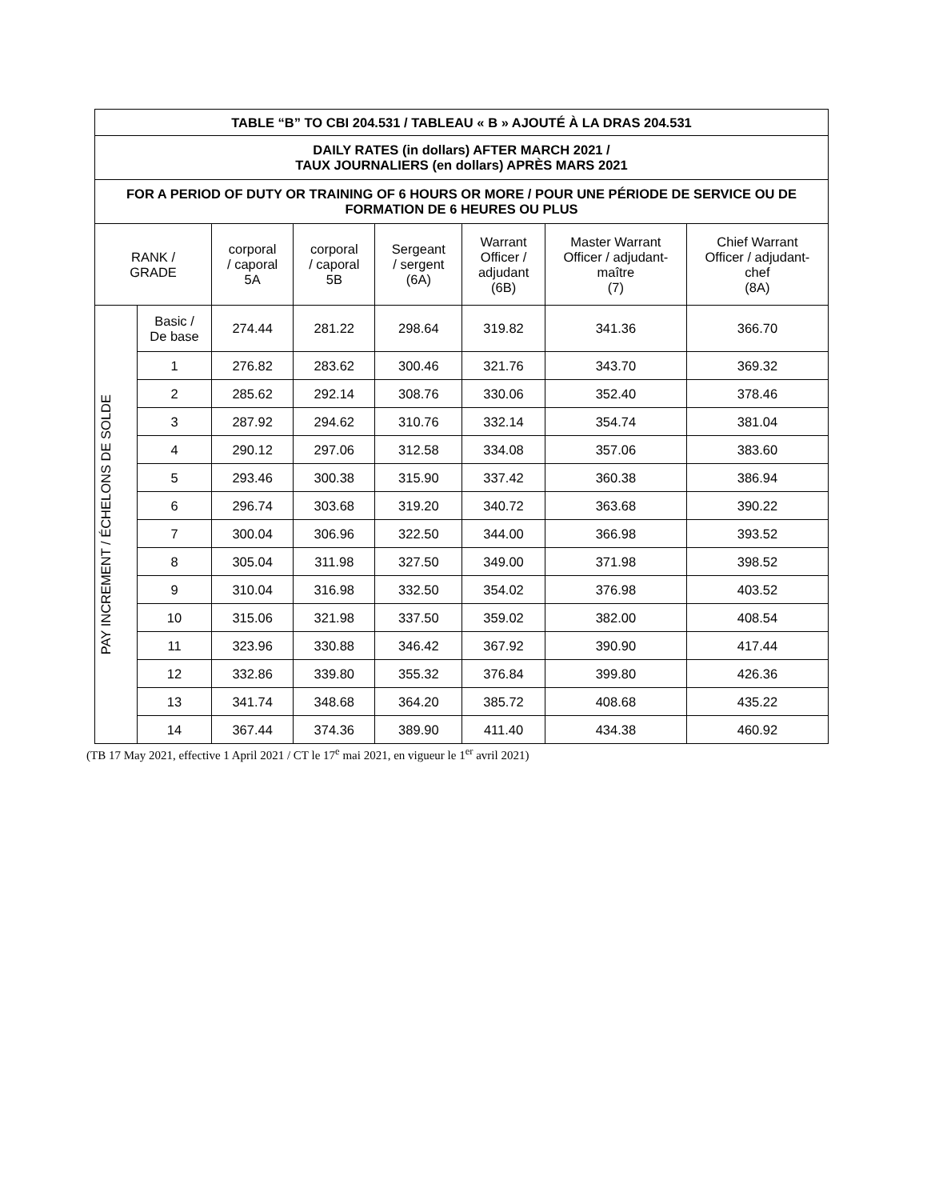| TABLE “B” TO CBI 204.531 / TABLEAU « B » AJOUTÉ À LA DRAS 204.531 | | | | | | | |
| --- | --- | --- | --- | --- | --- | --- | --- |
| DAILY RATES (in dollars) AFTER MARCH 2021 / TAUX JOURNALIERS (en dollars) APRÈS MARS 2021 | | | | | | | |
| FOR A PERIOD OF DUTY OR TRAINING OF 6 HOURS OR MORE / POUR UNE PÉRIODE DE SERVICE OU DE FORMATION DE 6 HEURES OU PLUS | | | | | | | |
| RANK / GRADE | | corporal / caporal 5A | corporal / caporal 5B | Sergeant / sergent (6A) | Warrant Officer / adjudant (6B) | Master Warrant Officer / adjudant- maître (7) | Chief Warrant Officer / adjudant- chef (8A) |
| PAY INCREMENT / ÉCHELONS DE SOLDE | Basic / De base | 274.44 | 281.22 | 298.64 | 319.82 | 341.36 | 366.70 |
| | 1 | 276.82 | 283.62 | 300.46 | 321.76 | 343.70 | 369.32 |
| | 2 | 285.62 | 292.14 | 308.76 | 330.06 | 352.40 | 378.46 |
| | 3 | 287.92 | 294.62 | 310.76 | 332.14 | 354.74 | 381.04 |
| | 4 | 290.12 | 297.06 | 312.58 | 334.08 | 357.06 | 383.60 |
| | 5 | 293.46 | 300.38 | 315.90 | 337.42 | 360.38 | 386.94 |
| | 6 | 296.74 | 303.68 | 319.20 | 340.72 | 363.68 | 390.22 |
| | 7 | 300.04 | 306.96 | 322.50 | 344.00 | 366.98 | 393.52 |
| | 8 | 305.04 | 311.98 | 327.50 | 349.00 | 371.98 | 398.52 |
| | 9 | 310.04 | 316.98 | 332.50 | 354.02 | 376.98 | 403.52 |
| | 10 | 315.06 | 321.98 | 337.50 | 359.02 | 382.00 | 408.54 |
| | 11 | 323.96 | 330.88 | 346.42 | 367.92 | 390.90 | 417.44 |
| | 12 | 332.86 | 339.80 | 355.32 | 376.84 | 399.80 | 426.36 |
| | 13 | 341.74 | 348.68 | 364.20 | 385.72 | 408.68 | 435.22 |
| | 14 | 367.44 | 374.36 | 389.90 | 411.40 | 434.38 | 460.92 |
(TB 17 May 2021, effective 1 April 2021 / CT le 17<sup>e</sup> mai 2021, en vigueur le 1<sup>er</sup> avril 2021)